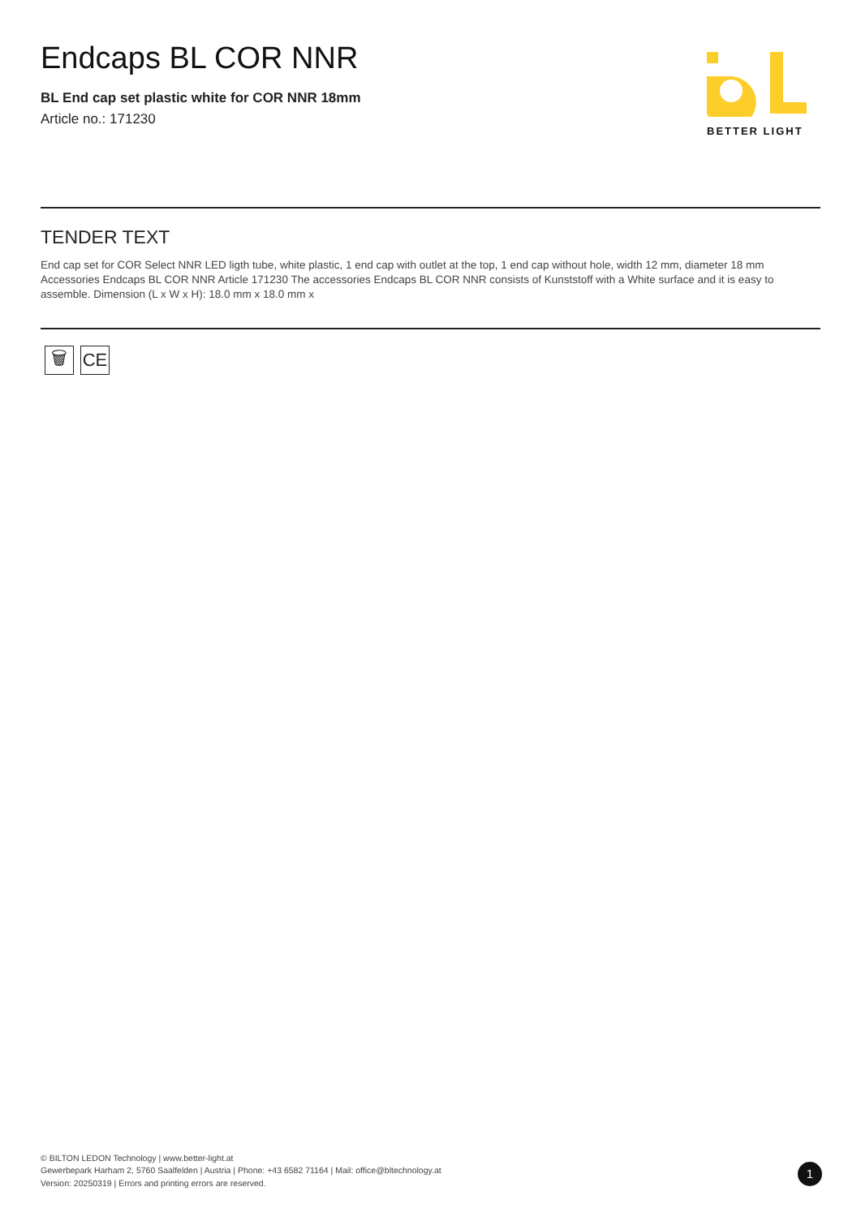Endcaps BL COR NNR
BL End cap set plastic white for COR NNR 18mm
Article no.: 171230
BETTER LIGHT
TENDER TEXT
End cap set for COR Select NNR LED ligth tube, white plastic, 1 end cap with outlet at the top, 1 end cap without hole, width 12 mm, diameter 18 mm Accessories Endcaps BL COR NNR Article 171230 The accessories Endcaps BL COR NNR consists of Kunststoff with a White surface and it is easy to assemble. Dimension (L x W x H): 18.0 mm x 18.0 mm x
🗑 CE
© BILTON LEDON Technology | www.better-light.at
Gewerbepark Harham 2, 5760 Saalfelden | Austria | Phone: +43 6582 71164 | Mail: office@bltechnology.at
Version: 20250319 | Errors and printing errors are reserved.
1